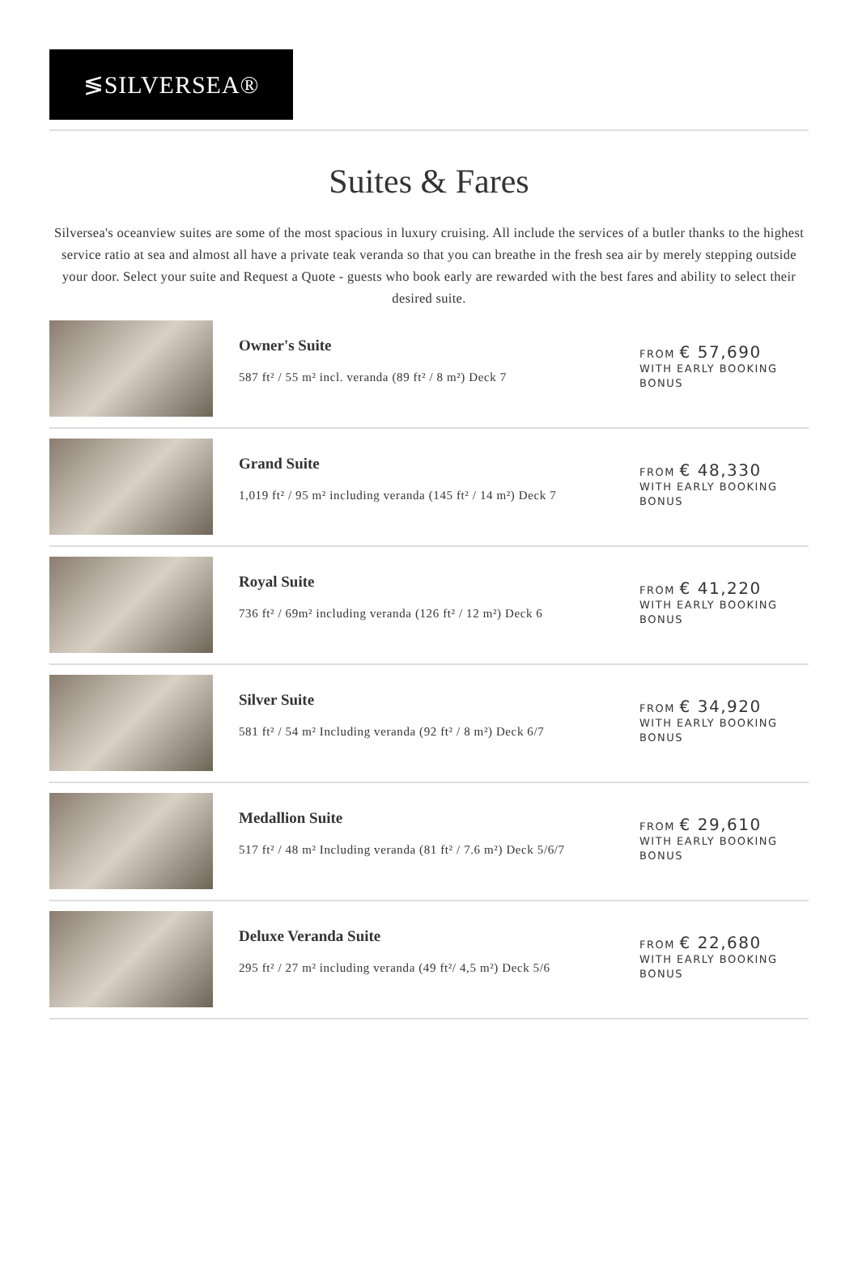≶SILVERSEA®
Suites & Fares
Silversea's oceanview suites are some of the most spacious in luxury cruising. All include the services of a butler thanks to the highest service ratio at sea and almost all have a private teak veranda so that you can breathe in the fresh sea air by merely stepping outside your door. Select your suite and Request a Quote - guests who book early are rewarded with the best fares and ability to select their desired suite.
Owner's Suite
587 ft² / 55 m² incl. veranda (89 ft² / 8 m²) Deck 7
FROM € 57,690
WITH EARLY BOOKING
BONUS
Grand Suite
1,019 ft² / 95 m² including veranda (145 ft² / 14 m²) Deck 7
FROM € 48,330
WITH EARLY BOOKING
BONUS
Royal Suite
736 ft² / 69m² including veranda (126 ft² / 12 m²) Deck 6
FROM € 41,220
WITH EARLY BOOKING
BONUS
Silver Suite
581 ft² / 54 m² Including veranda (92 ft² / 8 m²) Deck 6/7
FROM € 34,920
WITH EARLY BOOKING
BONUS
Medallion Suite
517 ft² / 48 m² Including veranda (81 ft² / 7.6 m²) Deck 5/6/7
FROM € 29,610
WITH EARLY BOOKING
BONUS
Deluxe Veranda Suite
295 ft² / 27 m² including veranda (49 ft²/ 4,5 m²) Deck 5/6
FROM € 22,680
WITH EARLY BOOKING
BONUS